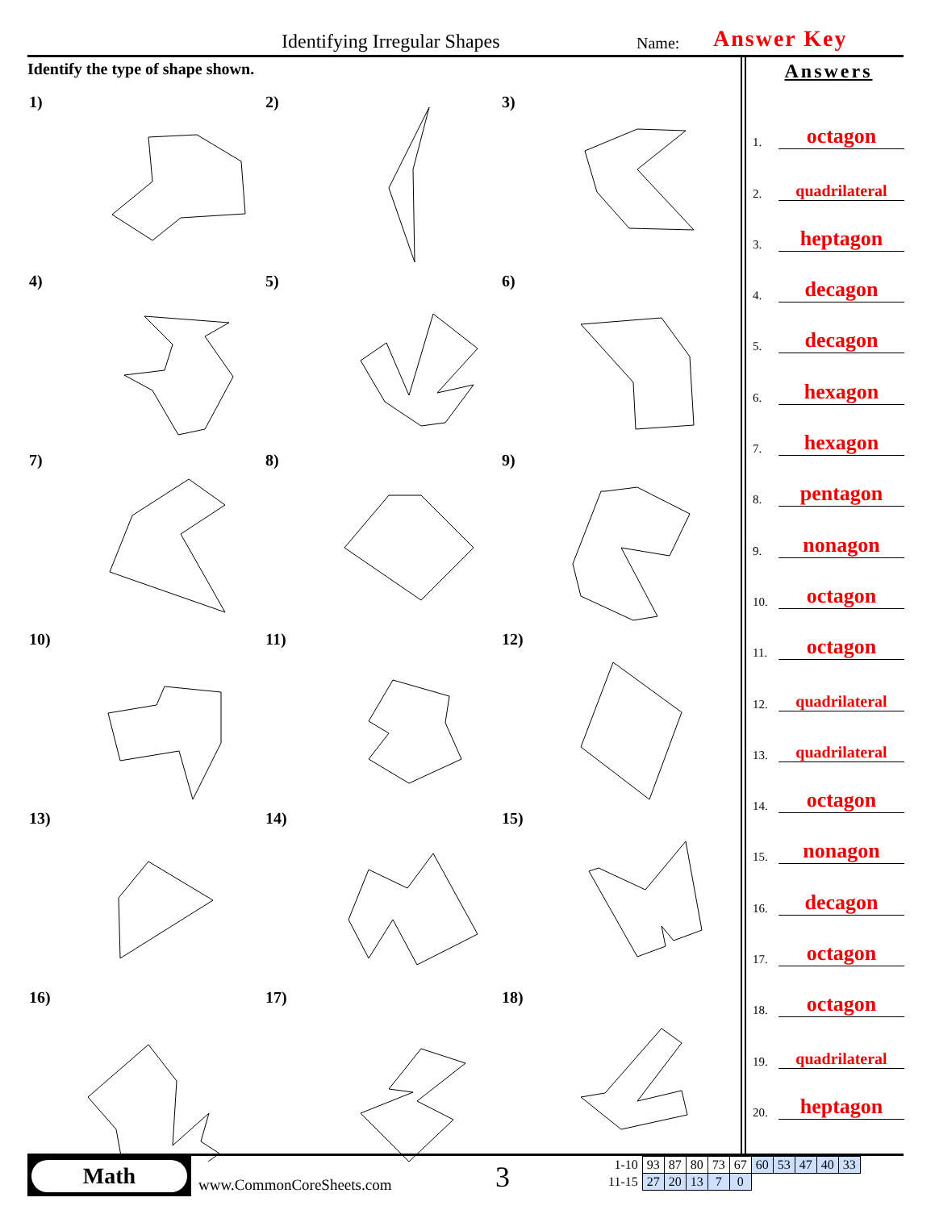Identifying Irregular Shapes Name: Answer Key
Identify the type of shape shown.
1)
2)
3)
4)
5)
6)
7)
8)
9)
10)
11)
12)
13)
14)
15)
16)
17)
18)
Answers
1.
octagon
2.
quadrilateral
3.
heptagon
4.
decagon
5.
decagon
6.
hexagon
7.
hexagon
8.
pentagon
9.
nonagon
10.
octagon
11.
octagon
12.
quadrilateral
13.
quadrilateral
14.
octagon
15.
nonagon
16.
decagon
17.
octagon
18.
octagon
19.
quadrilateral
20.
heptagon
Math
www.CommonCoreSheets.com 3
| 1-10 | 93 | 87 | 80 | 73 | 67 | 60 | 53 | 47 | 40 | 33 |
| 11-15 | 27 | 20 | 13 | 7 | 0 | | | | | |